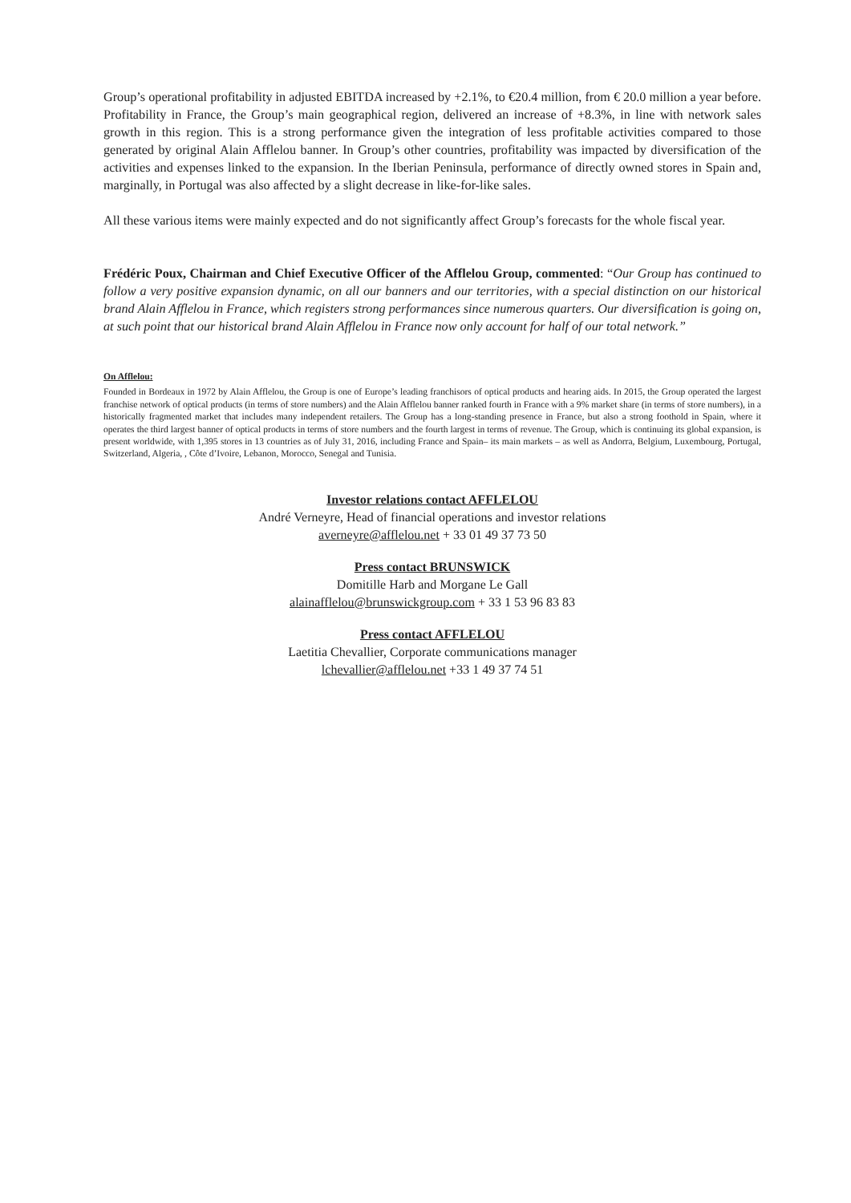Group’s operational profitability in adjusted EBITDA increased by +2.1%, to €20.4 million, from € 20.0 million a year before. Profitability in France, the Group’s main geographical region, delivered an increase of +8.3%, in line with network sales growth in this region. This is a strong performance given the integration of less profitable activities compared to those generated by original Alain Afflelou banner. In Group’s other countries, profitability was impacted by diversification of the activities and expenses linked to the expansion. In the Iberian Peninsula, performance of directly owned stores in Spain and, marginally, in Portugal was also affected by a slight decrease in like-for-like sales.
All these various items were mainly expected and do not significantly affect Group’s forecasts for the whole fiscal year.
Frédéric Poux, Chairman and Chief Executive Officer of the Afflelou Group, commented: “Our Group has continued to follow a very positive expansion dynamic, on all our banners and our territories, with a special distinction on our historical brand Alain Afflelou in France, which registers strong performances since numerous quarters. Our diversification is going on, at such point that our historical brand Alain Afflelou in France now only account for half of our total network.”
On Afflelou:
Founded in Bordeaux in 1972 by Alain Afflelou, the Group is one of Europe’s leading franchisors of optical products and hearing aids. In 2015, the Group operated the largest franchise network of optical products (in terms of store numbers) and the Alain Afflelou banner ranked fourth in France with a 9% market share (in terms of store numbers), in a historically fragmented market that includes many independent retailers. The Group has a long-standing presence in France, but also a strong foothold in Spain, where it operates the third largest banner of optical products in terms of store numbers and the fourth largest in terms of revenue. The Group, which is continuing its global expansion, is present worldwide, with 1,395 stores in 13 countries as of July 31, 2016, including France and Spain– its main markets – as well as Andorra, Belgium, Luxembourg, Portugal, Switzerland, Algeria, , Côte d’Ivoire, Lebanon, Morocco, Senegal and Tunisia.
Investor relations contact AFFLELOU
André Verneyre, Head of financial operations and investor relations
averneyre@afflelou.net + 33 01 49 37 73 50
Press contact BRUNSWICK
Domitille Harb and Morgane Le Gall
alainafflelou@brunswickgroup.com + 33 1 53 96 83 83
Press contact AFFLELOU
Laetitia Chevallier, Corporate communications manager
lchevallier@afflelou.net +33 1 49 37 74 51